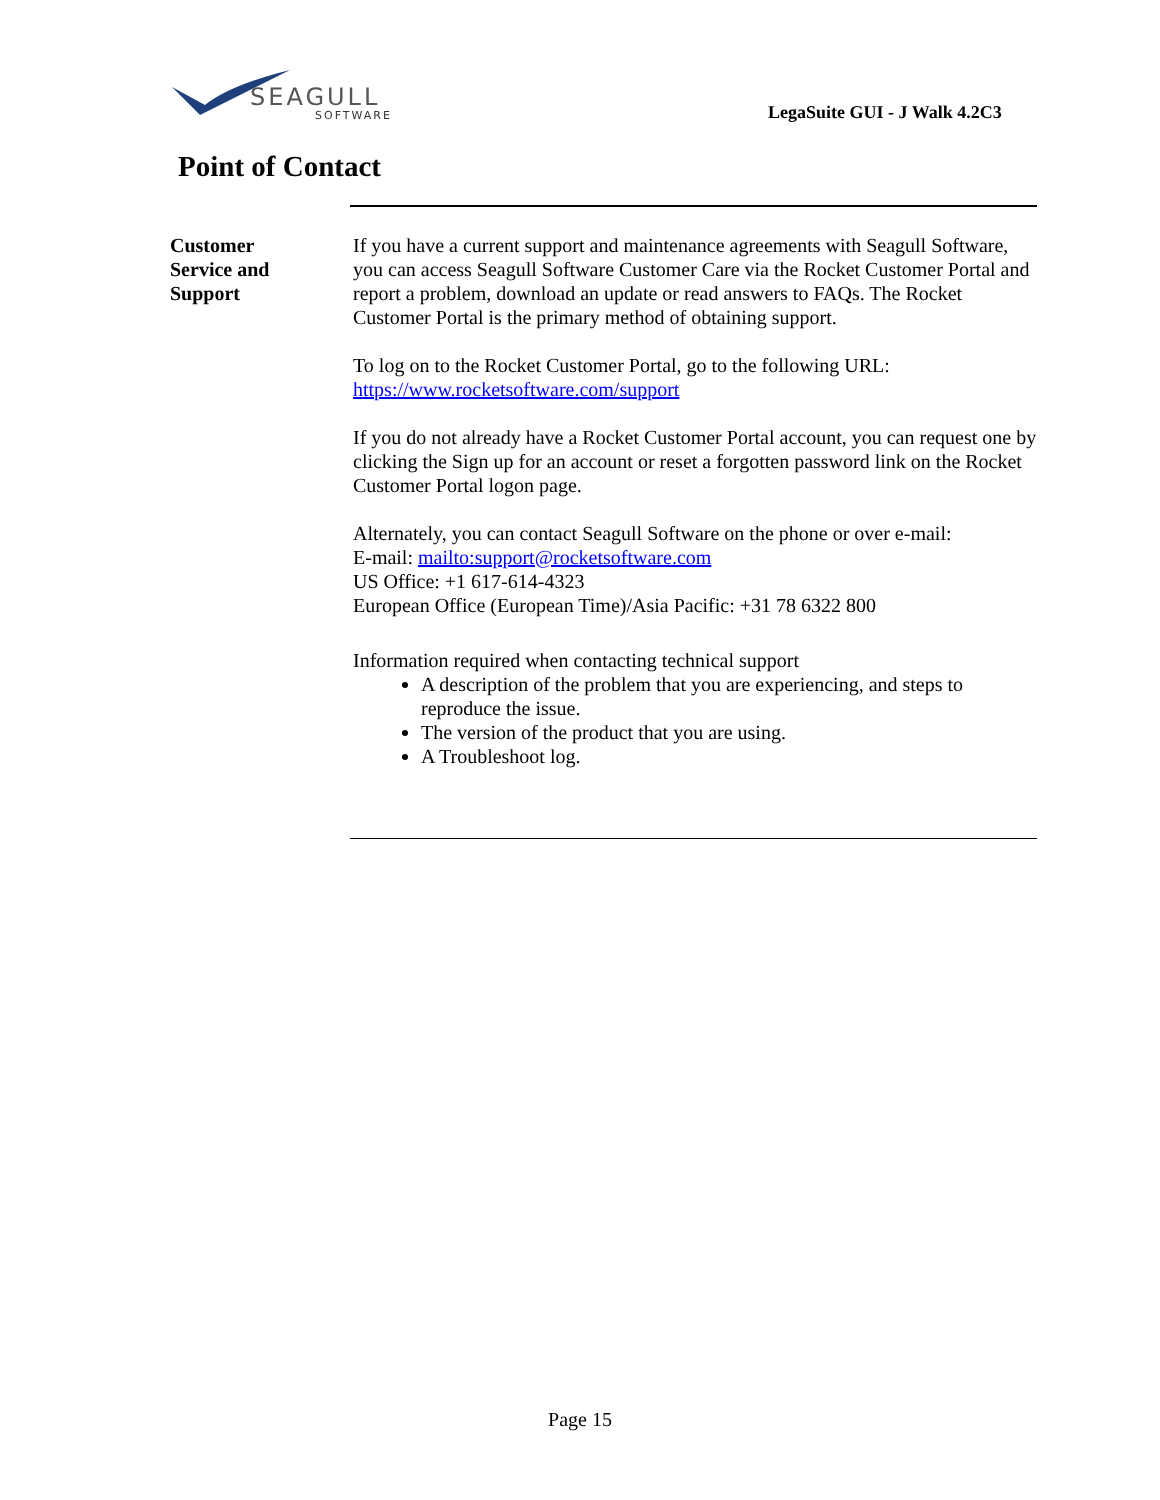SEAGULL
SOFTWARE
LegaSuite GUI - J Walk 4.2C3
Point of Contact
Customer
Service and
Support
If you have a current support and maintenance agreements with Seagull Software, you can access Seagull Software Customer Care via the Rocket Customer Portal and report a problem, download an update or read answers to FAQs. The Rocket Customer Portal is the primary method of obtaining support.
To log on to the Rocket Customer Portal, go to the following URL:
https://www.rocketsoftware.com/support
If you do not already have a Rocket Customer Portal account, you can request one by clicking the Sign up for an account or reset a forgotten password link on the Rocket Customer Portal logon page.
Alternately, you can contact Seagull Software on the phone or over e-mail:
E-mail: mailto:support@rocketsoftware.com
US Office: +1 617-614-4323
European Office (European Time)/Asia Pacific: +31 78 6322 800
Information required when contacting technical support
A description of the problem that you are experiencing, and steps to reproduce the issue.
The version of the product that you are using.
A Troubleshoot log.
Page 15